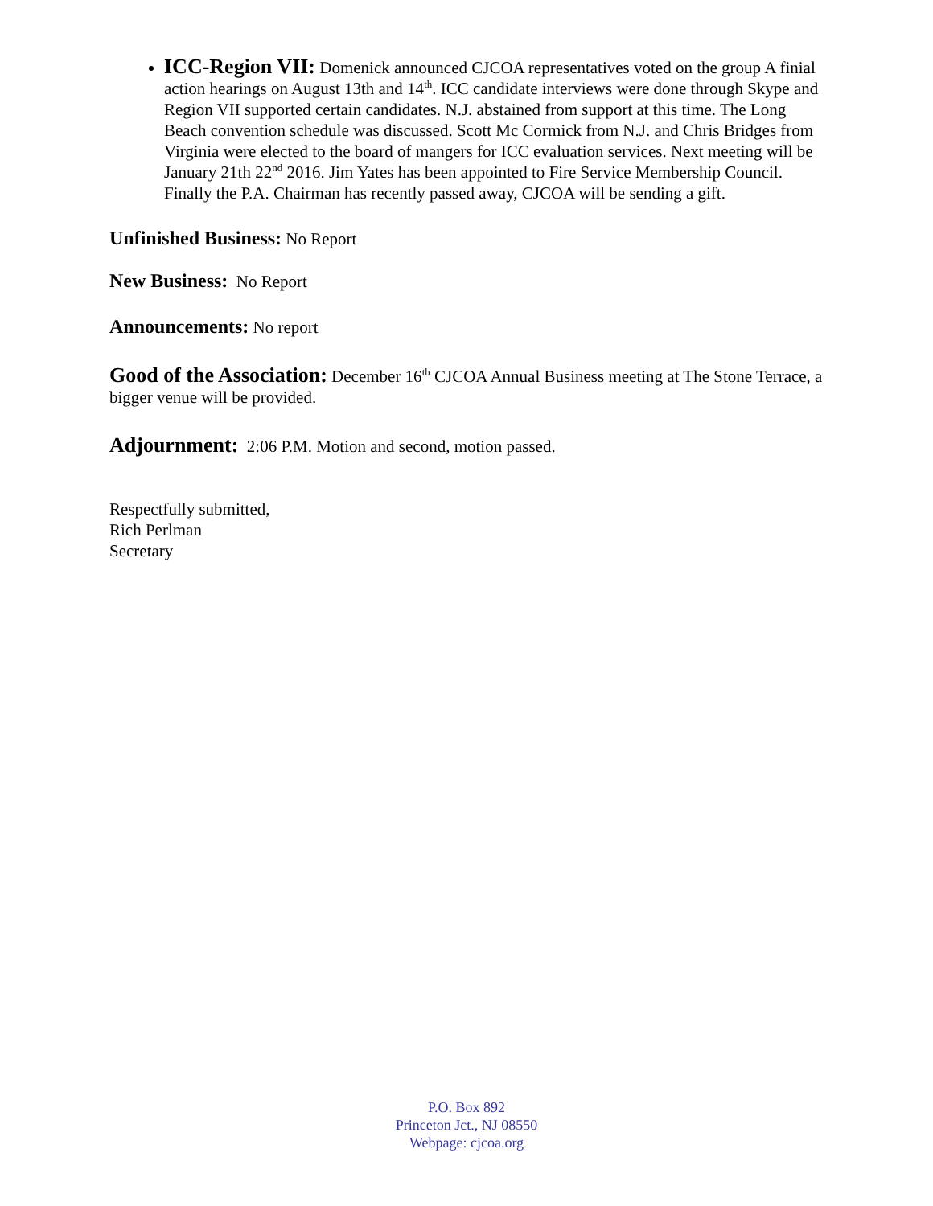ICC-Region VII: Domenick announced CJCOA representatives voted on the group A finial action hearings on August 13th and 14<sup>th</sup>. ICC candidate interviews were done through Skype and Region VII supported certain candidates. N.J. abstained from support at this time. The Long Beach convention schedule was discussed. Scott Mc Cormick from N.J. and Chris Bridges from Virginia were elected to the board of mangers for ICC evaluation services. Next meeting will be January 21th 22<sup>nd</sup> 2016. Jim Yates has been appointed to Fire Service Membership Council. Finally the P.A. Chairman has recently passed away, CJCOA will be sending a gift.
Unfinished Business: No Report
New Business: No Report
Announcements: No report
Good of the Association: December 16<sup>th</sup> CJCOA Annual Business meeting at The Stone Terrace, a bigger venue will be provided.
Adjournment: 2:06 P.M. Motion and second, motion passed.
Respectfully submitted,
Rich Perlman
Secretary
P.O. Box 892
Princeton Jct., NJ 08550
Webpage: cjcoa.org